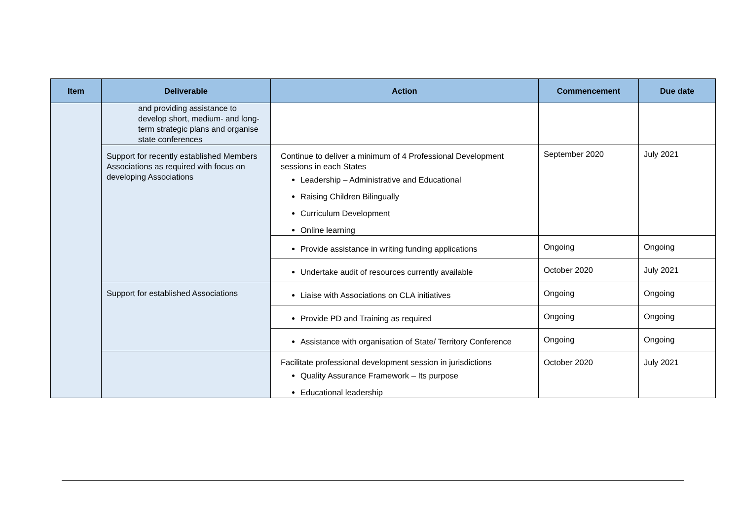| Item | Deliverable | Action | Commencement | Due date |
| --- | --- | --- | --- | --- |
| | and providing assistance to develop short, medium- and long-term strategic plans and organise state conferences | | | |
| | Support for recently established Members Associations as required with focus on developing Associations | Continue to deliver a minimum of 4 Professional Development sessions in each States Leadership – Administrative and Educational Raising Children Bilingually Curriculum Development Online learning | September 2020 | July 2021 |
| | | Provide assistance in writing funding applications | Ongoing | Ongoing |
| | | Undertake audit of resources currently available | October 2020 | July 2021 |
| | Support for established Associations | Liaise with Associations on CLA initiatives | Ongoing | Ongoing |
| | | Provide PD and Training as required | Ongoing | Ongoing |
| | | Assistance with organisation of State/ Territory Conference | Ongoing | Ongoing |
| | | Facilitate professional development session in jurisdictions Quality Assurance Framework – Its purpose Educational leadership | October 2020 | July 2021 |